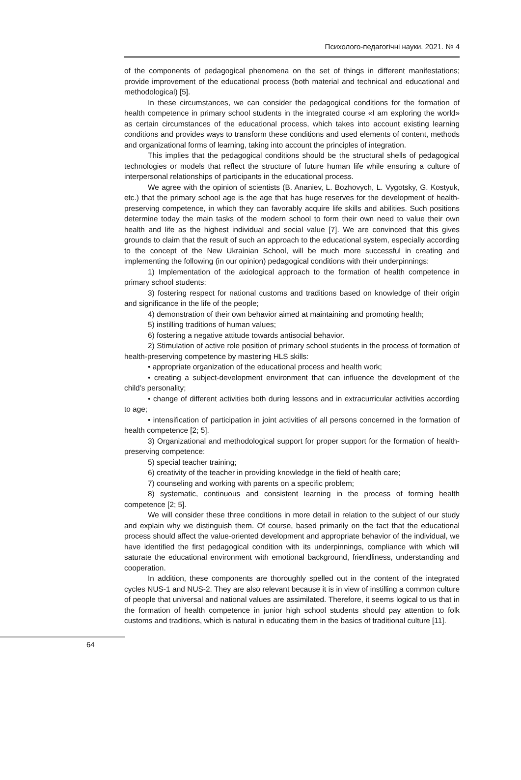Психолого-педагогічні науки. 2021. № 4
of the components of pedagogical phenomena on the set of things in different manifestations; provide improvement of the educational process (both material and technical and educational and methodological) [5].
In these circumstances, we can consider the pedagogical conditions for the formation of health competence in primary school students in the integrated course «I am exploring the world» as certain circumstances of the educational process, which takes into account existing learning conditions and provides ways to transform these conditions and used elements of content, methods and organizational forms of learning, taking into account the principles of integration.
This implies that the pedagogical conditions should be the structural shells of pedagogical technologies or models that reflect the structure of future human life while ensuring a culture of interpersonal relationships of participants in the educational process.
We agree with the opinion of scientists (B. Ananiev, L. Bozhovych, L. Vygotsky, G. Kostyuk, etc.) that the primary school age is the age that has huge reserves for the development of health-preserving competence, in which they can favorably acquire life skills and abilities. Such positions determine today the main tasks of the modern school to form their own need to value their own health and life as the highest individual and social value [7]. We are convinced that this gives grounds to claim that the result of such an approach to the educational system, especially according to the concept of the New Ukrainian School, will be much more successful in creating and implementing the following (in our opinion) pedagogical conditions with their underpinnings:
1) Implementation of the axiological approach to the formation of health competence in primary school students:
3) fostering respect for national customs and traditions based on knowledge of their origin and significance in the life of the people;
4) demonstration of their own behavior aimed at maintaining and promoting health;
5) instilling traditions of human values;
6) fostering a negative attitude towards antisocial behavior.
2) Stimulation of active role position of primary school students in the process of formation of health-preserving competence by mastering HLS skills:
• appropriate organization of the educational process and health work;
• creating a subject-development environment that can influence the development of the child’s personality;
• change of different activities both during lessons and in extracurricular activities according to age;
• intensification of participation in joint activities of all persons concerned in the formation of health competence [2; 5].
3) Organizational and methodological support for proper support for the formation of health-preserving competence:
5) special teacher training;
6) creativity of the teacher in providing knowledge in the field of health care;
7) counseling and working with parents on a specific problem;
8) systematic, continuous and consistent learning in the process of forming health competence [2; 5].
We will consider these three conditions in more detail in relation to the subject of our study and explain why we distinguish them. Of course, based primarily on the fact that the educational process should affect the value-oriented development and appropriate behavior of the individual, we have identified the first pedagogical condition with its underpinnings, compliance with which will saturate the educational environment with emotional background, friendliness, understanding and cooperation.
In addition, these components are thoroughly spelled out in the content of the integrated cycles NUS-1 and NUS-2. They are also relevant because it is in view of instilling a common culture of people that universal and national values are assimilated. Therefore, it seems logical to us that in the formation of health competence in junior high school students should pay attention to folk customs and traditions, which is natural in educating them in the basics of traditional culture [11].
64